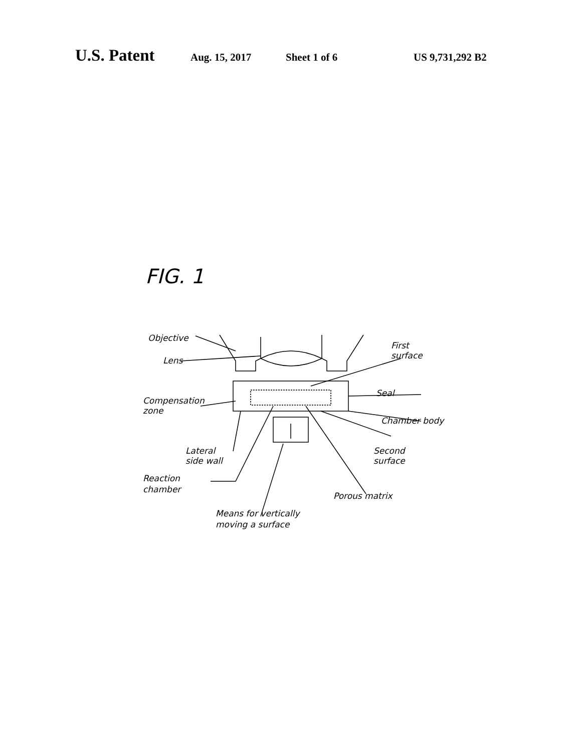U.S. Patent Aug. 15, 2017 Sheet 1 of 6 US 9,731,292 B2
FIG. 1
Objective
Lens
First
surface
Seal
Compensation
zone
Chamber body
Lateral
side wall
Second
surface
Reaction
chamber
Porous matrix
Means for vertically
moving a surface